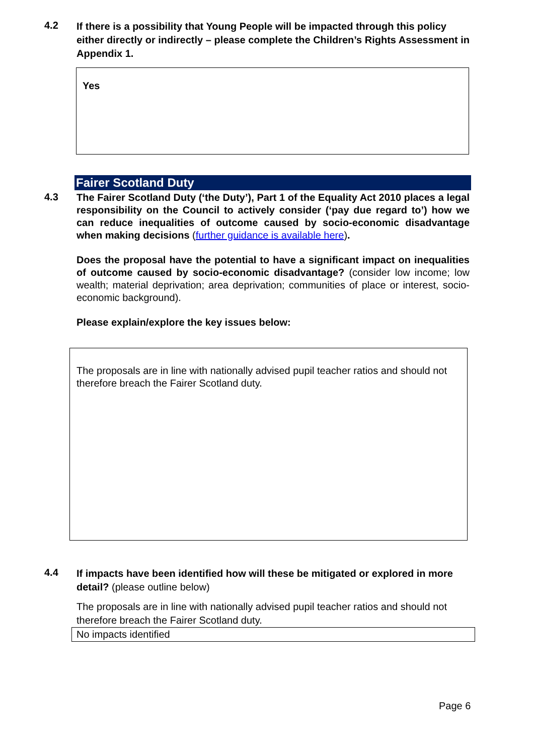4.2
If there is a possibility that Young People will be impacted through this policy either directly or indirectly – please complete the Children’s Rights Assessment in Appendix 1.
Yes
Fairer Scotland Duty
4.3
The Fairer Scotland Duty (‘the Duty’), Part 1 of the Equality Act 2010 places a legal responsibility on the Council to actively consider (‘pay due regard to’) how we can reduce inequalities of outcome caused by socio-economic disadvantage when making decisions (further guidance is available here).
Does the proposal have the potential to have a significant impact on inequalities of outcome caused by socio-economic disadvantage? (consider low income; low wealth; material deprivation; area deprivation; communities of place or interest, socio-economic background).
Please explain/explore the key issues below:
The proposals are in line with nationally advised pupil teacher ratios and should not therefore breach the Fairer Scotland duty.
4.4
If impacts have been identified how will these be mitigated or explored in more detail? (please outline below)
The proposals are in line with nationally advised pupil teacher ratios and should not therefore breach the Fairer Scotland duty.
No impacts identified
Page 6